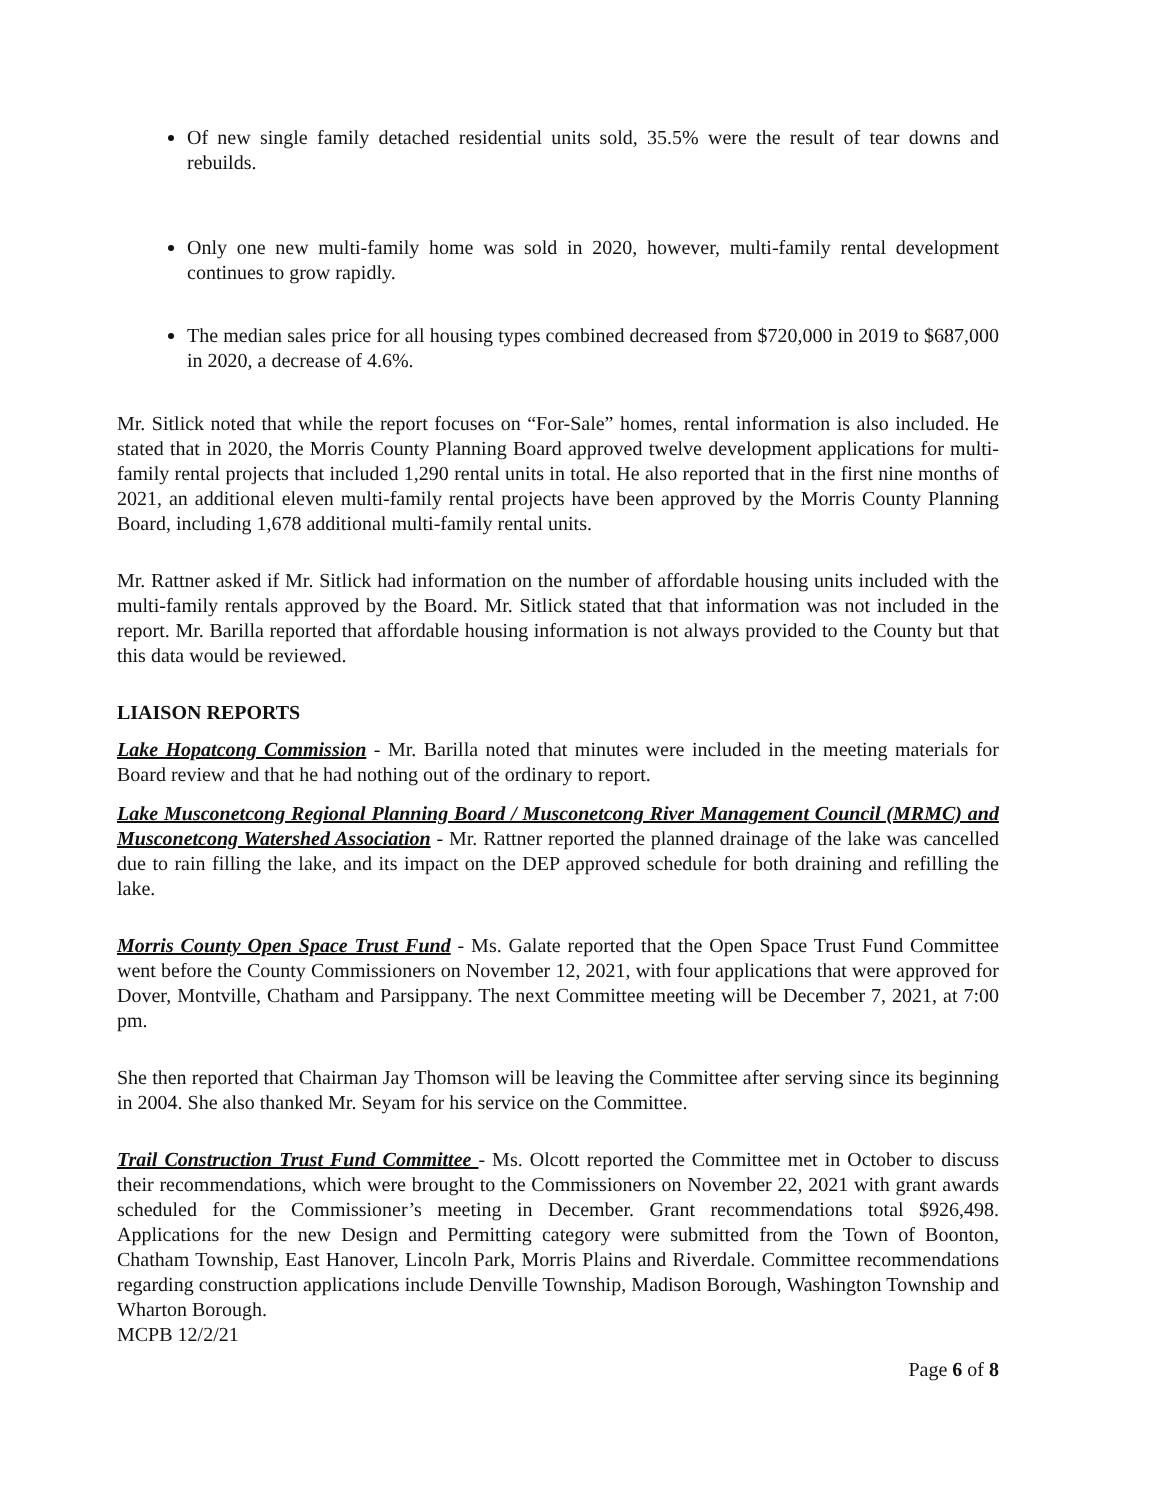Of new single family detached residential units sold, 35.5% were the result of tear downs and rebuilds.
Only one new multi-family home was sold in 2020, however, multi-family rental development continues to grow rapidly.
The median sales price for all housing types combined decreased from $720,000 in 2019 to $687,000 in 2020, a decrease of 4.6%.
Mr. Sitlick noted that while the report focuses on “For-Sale” homes, rental information is also included. He stated that in 2020, the Morris County Planning Board approved twelve development applications for multi-family rental projects that included 1,290 rental units in total. He also reported that in the first nine months of 2021, an additional eleven multi-family rental projects have been approved by the Morris County Planning Board, including 1,678 additional multi-family rental units.
Mr. Rattner asked if Mr. Sitlick had information on the number of affordable housing units included with the multi-family rentals approved by the Board. Mr. Sitlick stated that that information was not included in the report. Mr. Barilla reported that affordable housing information is not always provided to the County but that this data would be reviewed.
LIAISON REPORTS
Lake Hopatcong Commission - Mr. Barilla noted that minutes were included in the meeting materials for Board review and that he had nothing out of the ordinary to report.
Lake Musconetcong Regional Planning Board / Musconetcong River Management Council (MRMC) and Musconetcong Watershed Association - Mr. Rattner reported the planned drainage of the lake was cancelled due to rain filling the lake, and its impact on the DEP approved schedule for both draining and refilling the lake.
Morris County Open Space Trust Fund - Ms. Galate reported that the Open Space Trust Fund Committee went before the County Commissioners on November 12, 2021, with four applications that were approved for Dover, Montville, Chatham and Parsippany. The next Committee meeting will be December 7, 2021, at 7:00 pm.
She then reported that Chairman Jay Thomson will be leaving the Committee after serving since its beginning in 2004. She also thanked Mr. Seyam for his service on the Committee.
Trail Construction Trust Fund Committee - Ms. Olcott reported the Committee met in October to discuss their recommendations, which were brought to the Commissioners on November 22, 2021 with grant awards scheduled for the Commissioner’s meeting in December. Grant recommendations total $926,498. Applications for the new Design and Permitting category were submitted from the Town of Boonton, Chatham Township, East Hanover, Lincoln Park, Morris Plains and Riverdale. Committee recommendations regarding construction applications include Denville Township, Madison Borough, Washington Township and Wharton Borough.
MCPB 12/2/21
Page 6 of 8